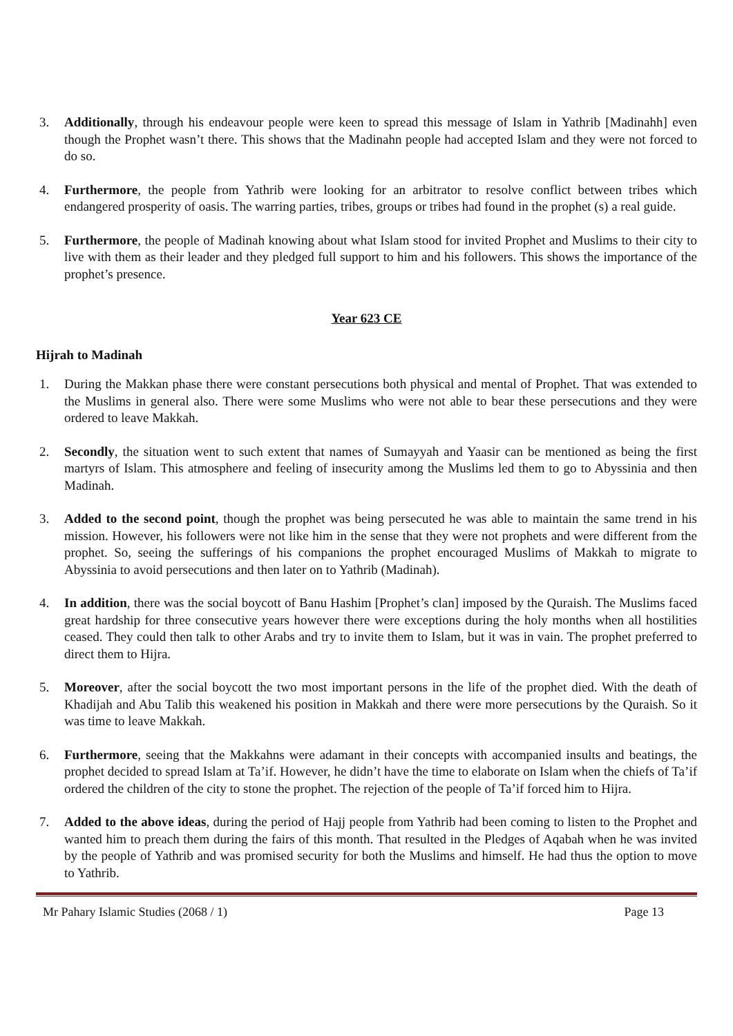3. Additionally, through his endeavour people were keen to spread this message of Islam in Yathrib [Madinahh] even though the Prophet wasn’t there. This shows that the Madinahn people had accepted Islam and they were not forced to do so.
4. Furthermore, the people from Yathrib were looking for an arbitrator to resolve conflict between tribes which endangered prosperity of oasis. The warring parties, tribes, groups or tribes had found in the prophet (s) a real guide.
5. Furthermore, the people of Madinah knowing about what Islam stood for invited Prophet and Muslims to their city to live with them as their leader and they pledged full support to him and his followers. This shows the importance of the prophet’s presence.
Year 623 CE
Hijrah to Madinah
1. During the Makkan phase there were constant persecutions both physical and mental of Prophet. That was extended to the Muslims in general also. There were some Muslims who were not able to bear these persecutions and they were ordered to leave Makkah.
2. Secondly, the situation went to such extent that names of Sumayyah and Yaasir can be mentioned as being the first martyrs of Islam. This atmosphere and feeling of insecurity among the Muslims led them to go to Abyssinia and then Madinah.
3. Added to the second point, though the prophet was being persecuted he was able to maintain the same trend in his mission. However, his followers were not like him in the sense that they were not prophets and were different from the prophet. So, seeing the sufferings of his companions the prophet encouraged Muslims of Makkah to migrate to Abyssinia to avoid persecutions and then later on to Yathrib (Madinah).
4. In addition, there was the social boycott of Banu Hashim [Prophet’s clan] imposed by the Quraish. The Muslims faced great hardship for three consecutive years however there were exceptions during the holy months when all hostilities ceased. They could then talk to other Arabs and try to invite them to Islam, but it was in vain. The prophet preferred to direct them to Hijra.
5. Moreover, after the social boycott the two most important persons in the life of the prophet died. With the death of Khadijah and Abu Talib this weakened his position in Makkah and there were more persecutions by the Quraish. So it was time to leave Makkah.
6. Furthermore, seeing that the Makkahns were adamant in their concepts with accompanied insults and beatings, the prophet decided to spread Islam at Ta’if. However, he didn’t have the time to elaborate on Islam when the chiefs of Ta’if ordered the children of the city to stone the prophet. The rejection of the people of Ta’if forced him to Hijra.
7. Added to the above ideas, during the period of Hajj people from Yathrib had been coming to listen to the Prophet and wanted him to preach them during the fairs of this month. That resulted in the Pledges of Aqabah when he was invited by the people of Yathrib and was promised security for both the Muslims and himself. He had thus the option to move to Yathrib.
Mr Pahary Islamic Studies (2068 / 1) Page 13